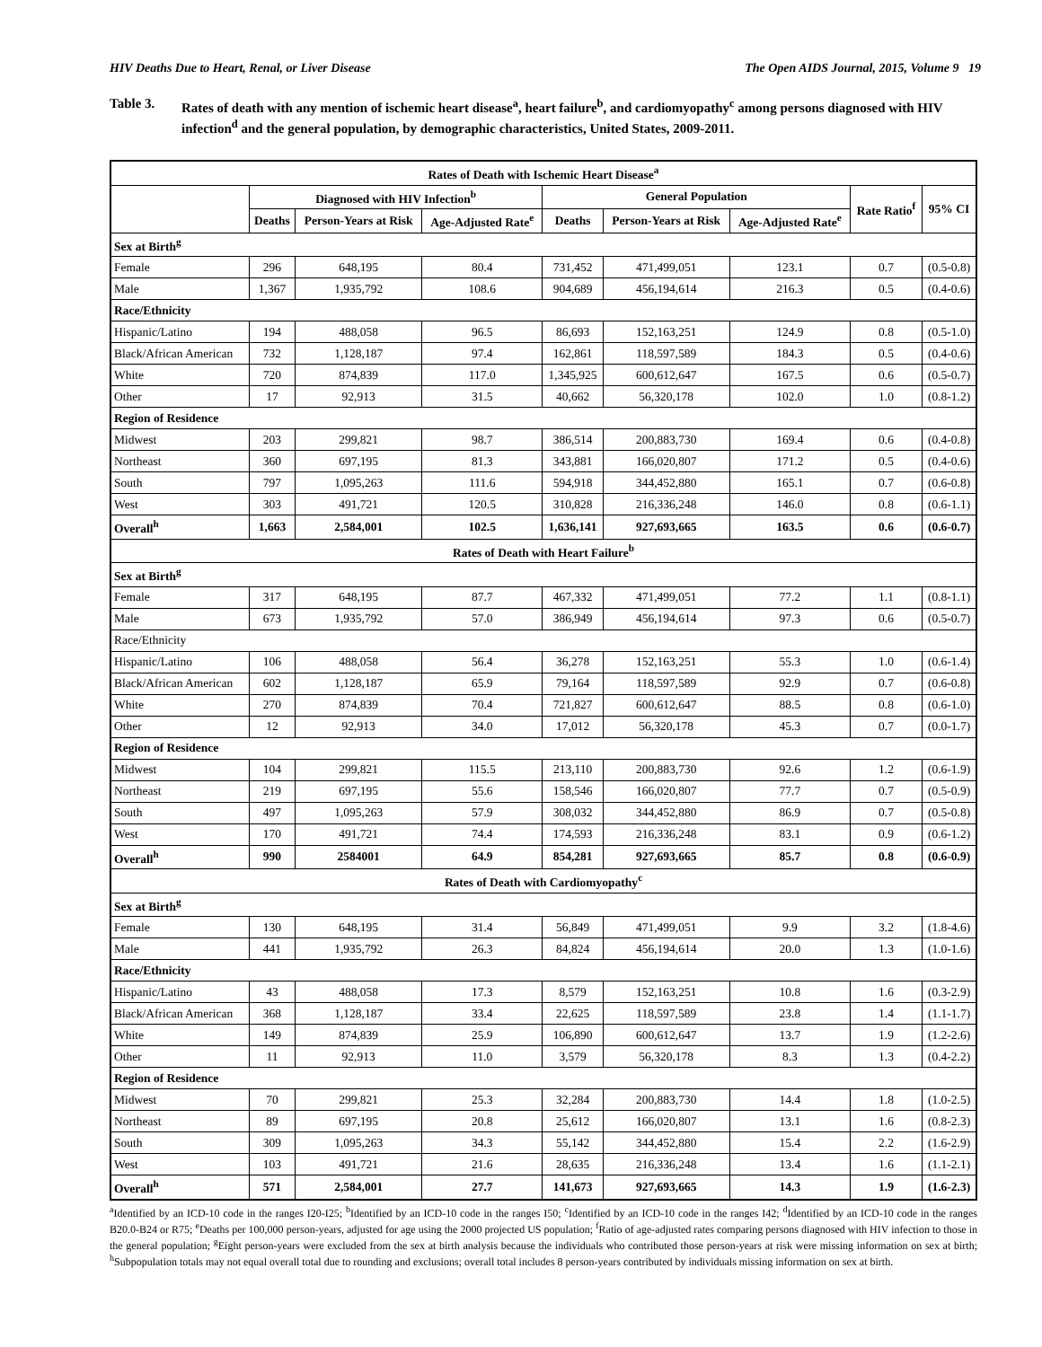HIV Deaths Due to Heart, Renal, or Liver Disease The Open AIDS Journal, 2015, Volume 9 19
Table 3. Rates of death with any mention of ischemic heart disease<sup>a</sup>, heart failure<sup>b</sup>, and cardiomyopathy<sup>c</sup> among persons diagnosed with HIV infection<sup>d</sup> and the general population, by demographic characteristics, United States, 2009-2011.
| Rates of Death with Ischemic Heart Disease<sup>a</sup> | | | | | | | | |
| | Diagnosed with HIV Infection<sup>b</sup> | | | General Population | | | Rate Ratio<sup>f</sup> | 95% CI |
| | Deaths | Person-Years at Risk | Age-Adjusted Rate<sup>e</sup> | Deaths | Person-Years at Risk | Age-Adjusted Rate<sup>e</sup> | | |
| Sex at Birth<sup>g</sup> | | | | | | | | |
| Female | 296 | 648,195 | 80.4 | 731,452 | 471,499,051 | 123.1 | 0.7 | (0.5-0.8) |
| Male | 1,367 | 1,935,792 | 108.6 | 904,689 | 456,194,614 | 216.3 | 0.5 | (0.4-0.6) |
| Race/Ethnicity | | | | | | | | |
| Hispanic/Latino | 194 | 488,058 | 96.5 | 86,693 | 152,163,251 | 124.9 | 0.8 | (0.5-1.0) |
| Black/African American | 732 | 1,128,187 | 97.4 | 162,861 | 118,597,589 | 184.3 | 0.5 | (0.4-0.6) |
| White | 720 | 874,839 | 117.0 | 1,345,925 | 600,612,647 | 167.5 | 0.6 | (0.5-0.7) |
| Other | 17 | 92,913 | 31.5 | 40,662 | 56,320,178 | 102.0 | 1.0 | (0.8-1.2) |
| Region of Residence | | | | | | | | |
| Midwest | 203 | 299,821 | 98.7 | 386,514 | 200,883,730 | 169.4 | 0.6 | (0.4-0.8) |
| Northeast | 360 | 697,195 | 81.3 | 343,881 | 166,020,807 | 171.2 | 0.5 | (0.4-0.6) |
| South | 797 | 1,095,263 | 111.6 | 594,918 | 344,452,880 | 165.1 | 0.7 | (0.6-0.8) |
| West | 303 | 491,721 | 120.5 | 310,828 | 216,336,248 | 146.0 | 0.8 | (0.6-1.1) |
| Overall<sup>h</sup> | 1,663 | 2,584,001 | 102.5 | 1,636,141 | 927,693,665 | 163.5 | 0.6 | (0.6-0.7) |
| Rates of Death with Heart Failure<sup>b</sup> | | | | | | | | |
| Sex at Birth<sup>g</sup> | | | | | | | | |
| Female | 317 | 648,195 | 87.7 | 467,332 | 471,499,051 | 77.2 | 1.1 | (0.8-1.1) |
| Male | 673 | 1,935,792 | 57.0 | 386,949 | 456,194,614 | 97.3 | 0.6 | (0.5-0.7) |
| Race/Ethnicity | | | | | | | | |
| Hispanic/Latino | 106 | 488,058 | 56.4 | 36,278 | 152,163,251 | 55.3 | 1.0 | (0.6-1.4) |
| Black/African American | 602 | 1,128,187 | 65.9 | 79,164 | 118,597,589 | 92.9 | 0.7 | (0.6-0.8) |
| White | 270 | 874,839 | 70.4 | 721,827 | 600,612,647 | 88.5 | 0.8 | (0.6-1.0) |
| Other | 12 | 92,913 | 34.0 | 17,012 | 56,320,178 | 45.3 | 0.7 | (0.0-1.7) |
| Region of Residence | | | | | | | | |
| Midwest | 104 | 299,821 | 115.5 | 213,110 | 200,883,730 | 92.6 | 1.2 | (0.6-1.9) |
| Northeast | 219 | 697,195 | 55.6 | 158,546 | 166,020,807 | 77.7 | 0.7 | (0.5-0.9) |
| South | 497 | 1,095,263 | 57.9 | 308,032 | 344,452,880 | 86.9 | 0.7 | (0.5-0.8) |
| West | 170 | 491,721 | 74.4 | 174,593 | 216,336,248 | 83.1 | 0.9 | (0.6-1.2) |
| Overall<sup>h</sup> | 990 | 2584001 | 64.9 | 854,281 | 927,693,665 | 85.7 | 0.8 | (0.6-0.9) |
| Rates of Death with Cardiomyopathy<sup>c</sup> | | | | | | | | |
| Sex at Birth<sup>g</sup> | | | | | | | | |
| Female | 130 | 648,195 | 31.4 | 56,849 | 471,499,051 | 9.9 | 3.2 | (1.8-4.6) |
| Male | 441 | 1,935,792 | 26.3 | 84,824 | 456,194,614 | 20.0 | 1.3 | (1.0-1.6) |
| Race/Ethnicity | | | | | | | | |
| Hispanic/Latino | 43 | 488,058 | 17.3 | 8,579 | 152,163,251 | 10.8 | 1.6 | (0.3-2.9) |
| Black/African American | 368 | 1,128,187 | 33.4 | 22,625 | 118,597,589 | 23.8 | 1.4 | (1.1-1.7) |
| White | 149 | 874,839 | 25.9 | 106,890 | 600,612,647 | 13.7 | 1.9 | (1.2-2.6) |
| Other | 11 | 92,913 | 11.0 | 3,579 | 56,320,178 | 8.3 | 1.3 | (0.4-2.2) |
| Region of Residence | | | | | | | | |
| Midwest | 70 | 299,821 | 25.3 | 32,284 | 200,883,730 | 14.4 | 1.8 | (1.0-2.5) |
| Northeast | 89 | 697,195 | 20.8 | 25,612 | 166,020,807 | 13.1 | 1.6 | (0.8-2.3) |
| South | 309 | 1,095,263 | 34.3 | 55,142 | 344,452,880 | 15.4 | 2.2 | (1.6-2.9) |
| West | 103 | 491,721 | 21.6 | 28,635 | 216,336,248 | 13.4 | 1.6 | (1.1-2.1) |
| Overall<sup>h</sup> | 571 | 2,584,001 | 27.7 | 141,673 | 927,693,665 | 14.3 | 1.9 | (1.6-2.3) |
<sup>a</sup> Identified by an ICD-10 code in the ranges I20-I25; <sup>b</sup>Identified by an ICD-10 code in the ranges I50; <sup>c</sup>Identified by an ICD-10 code in the ranges I42; <sup>d</sup>Identified by an ICD-10 code in the ranges B20.0-B24 or R75; <sup>e</sup>Deaths per 100,000 person-years, adjusted for age using the 2000 projected US population; <sup>f</sup>Ratio of age-adjusted rates comparing persons diagnosed with HIV infection to those in the general population; <sup>g</sup>Eight person-years were excluded from the sex at birth analysis because the individuals who contributed those person-years at risk were missing information on sex at birth; <sup>h</sup>Subpopulation totals may not equal overall total due to rounding and exclusions; overall total includes 8 person-years contributed by individuals missing information on sex at birth.